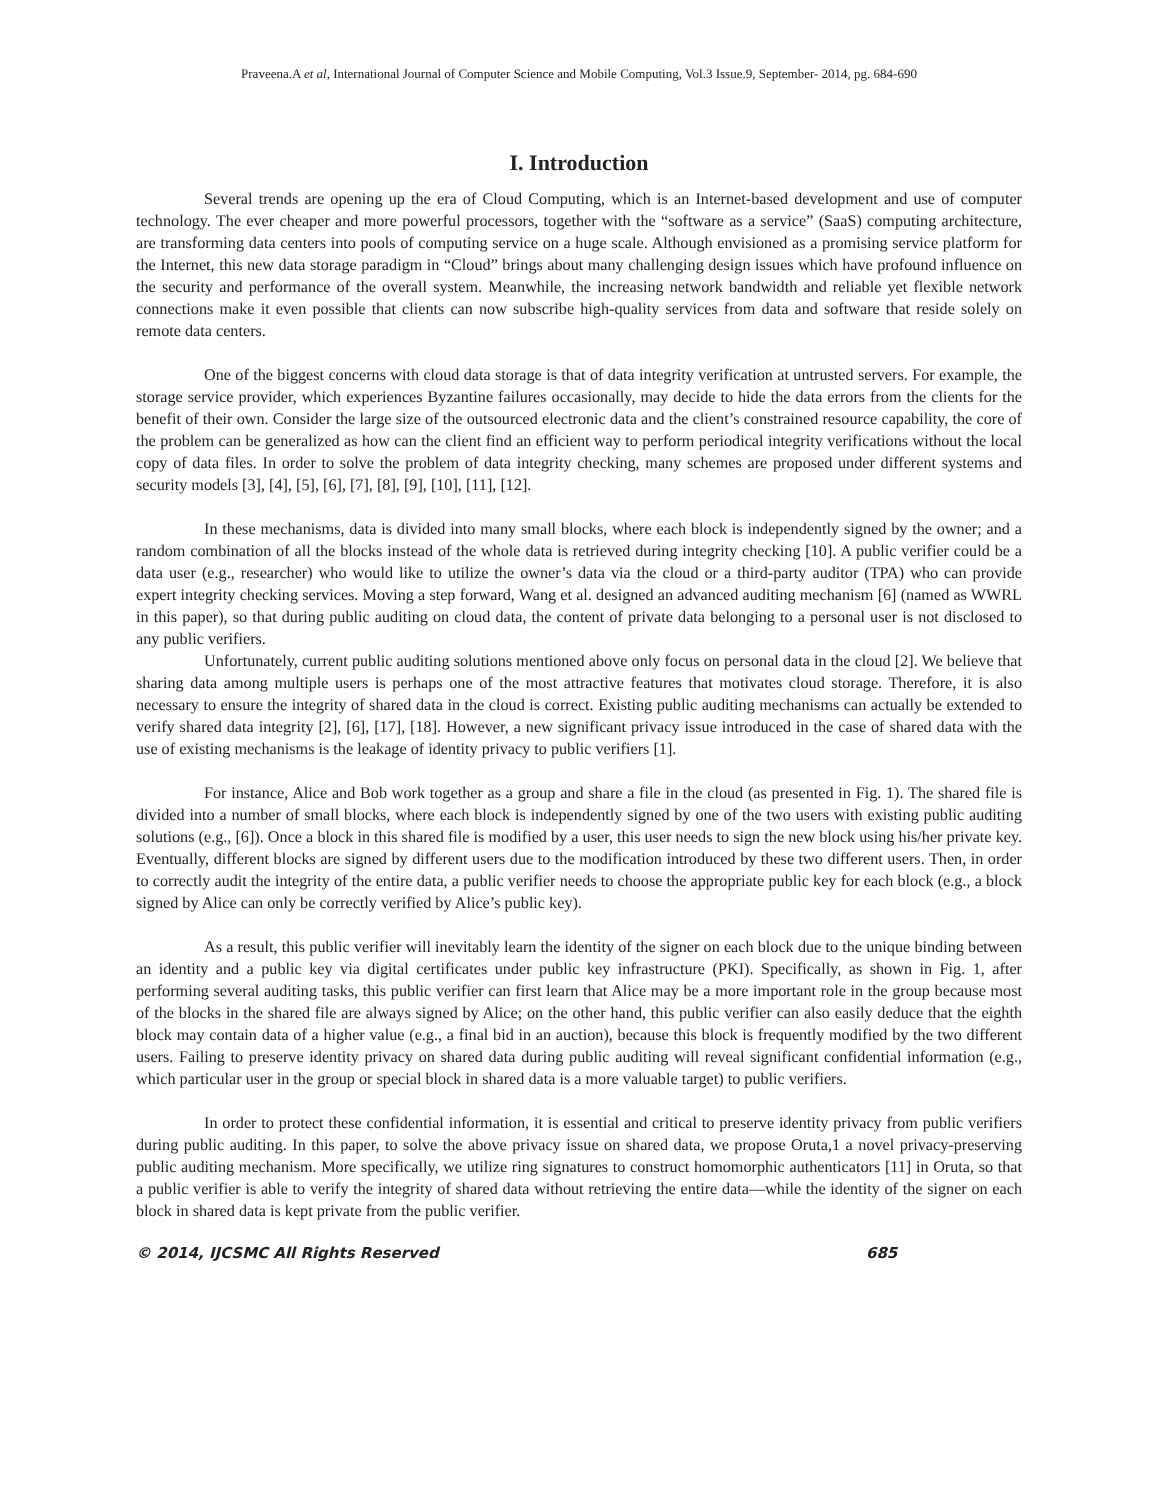Praveena.A et al, International Journal of Computer Science and Mobile Computing, Vol.3 Issue.9, September- 2014, pg. 684-690
I. Introduction
Several trends are opening up the era of Cloud Computing, which is an Internet-based development and use of computer technology. The ever cheaper and more powerful processors, together with the “software as a service” (SaaS) computing architecture, are transforming data centers into pools of computing service on a huge scale. Although envisioned as a promising service platform for the Internet, this new data storage paradigm in “Cloud” brings about many challenging design issues which have profound influence on the security and performance of the overall system. Meanwhile, the increasing network bandwidth and reliable yet flexible network connections make it even possible that clients can now subscribe high-quality services from data and software that reside solely on remote data centers.
One of the biggest concerns with cloud data storage is that of data integrity verification at untrusted servers. For example, the storage service provider, which experiences Byzantine failures occasionally, may decide to hide the data errors from the clients for the benefit of their own. Consider the large size of the outsourced electronic data and the client’s constrained resource capability, the core of the problem can be generalized as how can the client find an efficient way to perform periodical integrity verifications without the local copy of data files. In order to solve the problem of data integrity checking, many schemes are proposed under different systems and security models [3], [4], [5], [6], [7], [8], [9], [10], [11], [12].
In these mechanisms, data is divided into many small blocks, where each block is independently signed by the owner; and a random combination of all the blocks instead of the whole data is retrieved during integrity checking [10]. A public verifier could be a data user (e.g., researcher) who would like to utilize the owner’s data via the cloud or a third-party auditor (TPA) who can provide expert integrity checking services. Moving a step forward, Wang et al. designed an advanced auditing mechanism [6] (named as WWRL in this paper), so that during public auditing on cloud data, the content of private data belonging to a personal user is not disclosed to any public verifiers.
Unfortunately, current public auditing solutions mentioned above only focus on personal data in the cloud [2]. We believe that sharing data among multiple users is perhaps one of the most attractive features that motivates cloud storage. Therefore, it is also necessary to ensure the integrity of shared data in the cloud is correct. Existing public auditing mechanisms can actually be extended to verify shared data integrity [2], [6], [17], [18]. However, a new significant privacy issue introduced in the case of shared data with the use of existing mechanisms is the leakage of identity privacy to public verifiers [1].
For instance, Alice and Bob work together as a group and share a file in the cloud (as presented in Fig. 1). The shared file is divided into a number of small blocks, where each block is independently signed by one of the two users with existing public auditing solutions (e.g., [6]). Once a block in this shared file is modified by a user, this user needs to sign the new block using his/her private key. Eventually, different blocks are signed by different users due to the modification introduced by these two different users. Then, in order to correctly audit the integrity of the entire data, a public verifier needs to choose the appropriate public key for each block (e.g., a block signed by Alice can only be correctly verified by Alice’s public key).
As a result, this public verifier will inevitably learn the identity of the signer on each block due to the unique binding between an identity and a public key via digital certificates under public key infrastructure (PKI). Specifically, as shown in Fig. 1, after performing several auditing tasks, this public verifier can first learn that Alice may be a more important role in the group because most of the blocks in the shared file are always signed by Alice; on the other hand, this public verifier can also easily deduce that the eighth block may contain data of a higher value (e.g., a final bid in an auction), because this block is frequently modified by the two different users. Failing to preserve identity privacy on shared data during public auditing will reveal significant confidential information (e.g., which particular user in the group or special block in shared data is a more valuable target) to public verifiers.
In order to protect these confidential information, it is essential and critical to preserve identity privacy from public verifiers during public auditing. In this paper, to solve the above privacy issue on shared data, we propose Oruta,1 a novel privacy-preserving public auditing mechanism. More specifically, we utilize ring signatures to construct homomorphic authenticators [11] in Oruta, so that a public verifier is able to verify the integrity of shared data without retrieving the entire data—while the identity of the signer on each block in shared data is kept private from the public verifier.
© 2014, IJCSMC All Rights Reserved 685